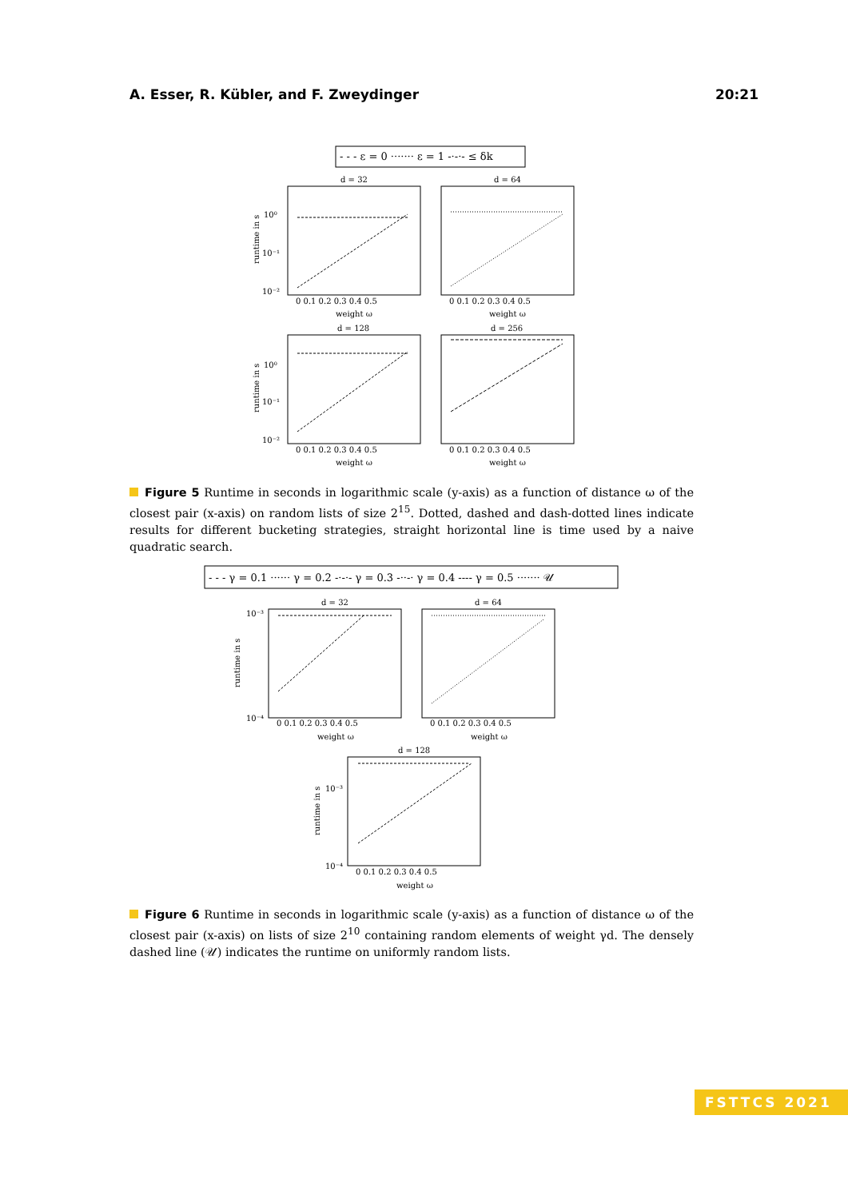A. Esser, R. Kübler, and F. Zweydinger 20:21
- - - ε = 0 ······· ε = 1 -·-·- ≤ δk
d = 32
d = 64
d = 128
d = 256
10⁰
10⁻¹
10⁻²
10⁰
10⁻¹
10⁻²
0 0.1 0.2 0.3 0.4 0.5
0 0.1 0.2 0.3 0.4 0.5
0 0.1 0.2 0.3 0.4 0.5
0 0.1 0.2 0.3 0.4 0.5
weight ω
weight ω
weight ω
weight ω
runtime in s
runtime in s
Figure 5 Runtime in seconds in logarithmic scale (y-axis) as a function of distance ω of the closest pair (x-axis) on random lists of size 2<sup>15</sup>. Dotted, dashed and dash-dotted lines indicate results for different bucketing strategies, straight horizontal line is time used by a naive quadratic search.
- - - γ = 0.1 ······ γ = 0.2 -·-·- γ = 0.3 -··-· γ = 0.4 ---- γ = 0.5 ······· 𝒰
d = 32
d = 64
d = 128
10⁻³
10⁻⁴
10⁻³
10⁻⁴
0 0.1 0.2 0.3 0.4 0.5
0 0.1 0.2 0.3 0.4 0.5
0 0.1 0.2 0.3 0.4 0.5
weight ω
weight ω
weight ω
runtime in s
runtime in s
Figure 6 Runtime in seconds in logarithmic scale (y-axis) as a function of distance ω of the closest pair (x-axis) on lists of size 2<sup>10</sup> containing random elements of weight γd. The densely dashed line (𝒰) indicates the runtime on uniformly random lists.
FSTTCS 2021